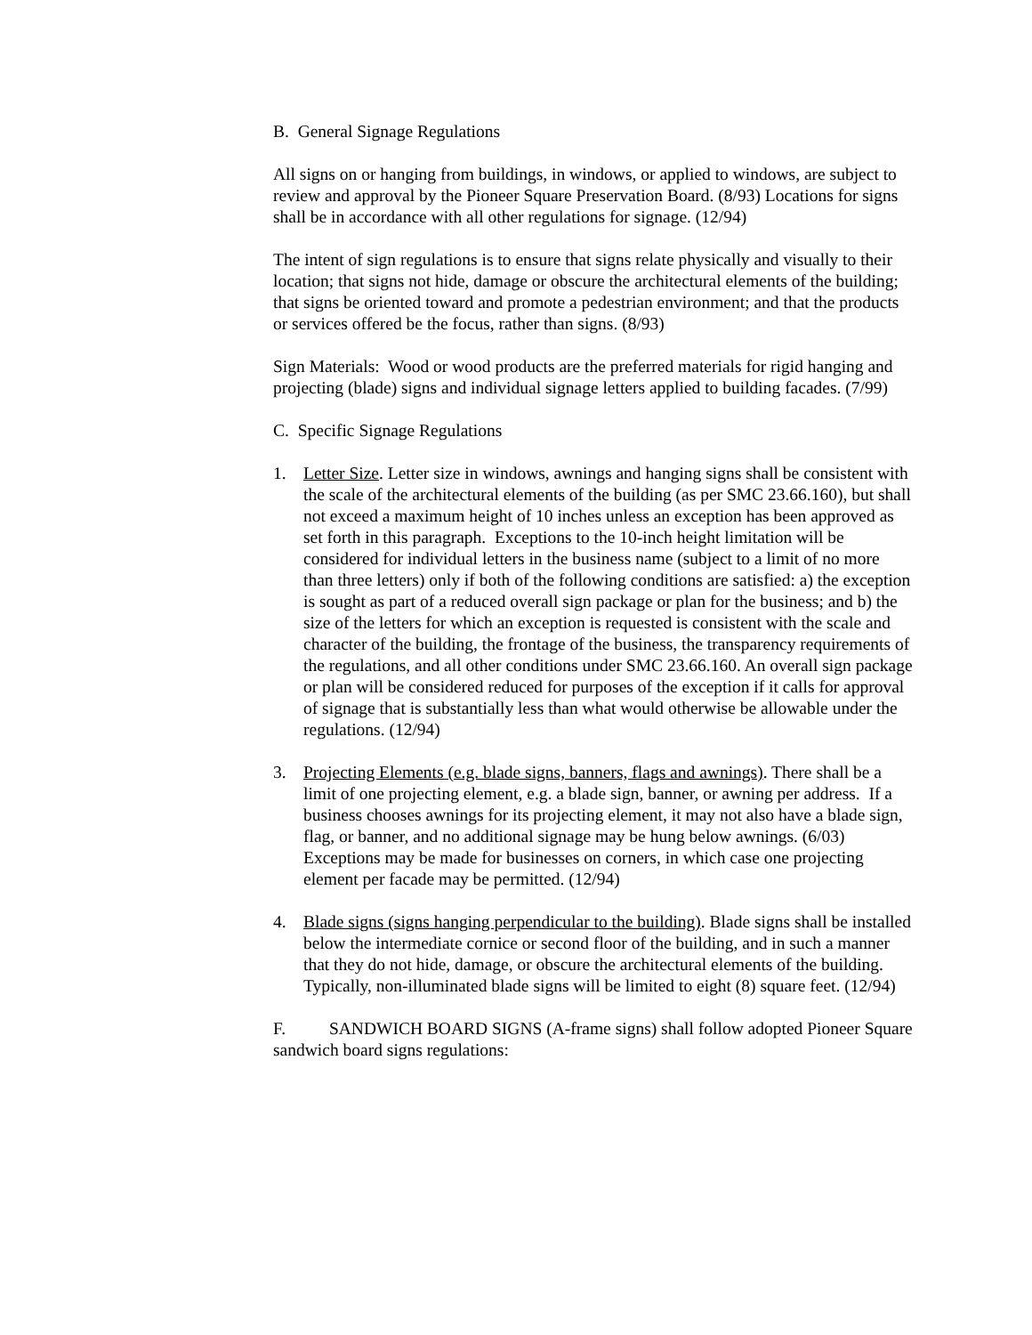B. General Signage Regulations
All signs on or hanging from buildings, in windows, or applied to windows, are subject to review and approval by the Pioneer Square Preservation Board. (8/93) Locations for signs shall be in accordance with all other regulations for signage. (12/94)
The intent of sign regulations is to ensure that signs relate physically and visually to their location; that signs not hide, damage or obscure the architectural elements of the building; that signs be oriented toward and promote a pedestrian environment; and that the products or services offered be the focus, rather than signs. (8/93)
Sign Materials: Wood or wood products are the preferred materials for rigid hanging and projecting (blade) signs and individual signage letters applied to building facades. (7/99)
C. Specific Signage Regulations
1. Letter Size. Letter size in windows, awnings and hanging signs shall be consistent with the scale of the architectural elements of the building (as per SMC 23.66.160), but shall not exceed a maximum height of 10 inches unless an exception has been approved as set forth in this paragraph. Exceptions to the 10-inch height limitation will be considered for individual letters in the business name (subject to a limit of no more than three letters) only if both of the following conditions are satisfied: a) the exception is sought as part of a reduced overall sign package or plan for the business; and b) the size of the letters for which an exception is requested is consistent with the scale and character of the building, the frontage of the business, the transparency requirements of the regulations, and all other conditions under SMC 23.66.160. An overall sign package or plan will be considered reduced for purposes of the exception if it calls for approval of signage that is substantially less than what would otherwise be allowable under the regulations. (12/94)
3. Projecting Elements (e.g. blade signs, banners, flags and awnings). There shall be a limit of one projecting element, e.g. a blade sign, banner, or awning per address. If a business chooses awnings for its projecting element, it may not also have a blade sign, flag, or banner, and no additional signage may be hung below awnings. (6/03) Exceptions may be made for businesses on corners, in which case one projecting element per facade may be permitted. (12/94)
4. Blade signs (signs hanging perpendicular to the building). Blade signs shall be installed below the intermediate cornice or second floor of the building, and in such a manner that they do not hide, damage, or obscure the architectural elements of the building. Typically, non-illuminated blade signs will be limited to eight (8) square feet. (12/94)
F. SANDWICH BOARD SIGNS (A-frame signs) shall follow adopted Pioneer Square sandwich board signs regulations: